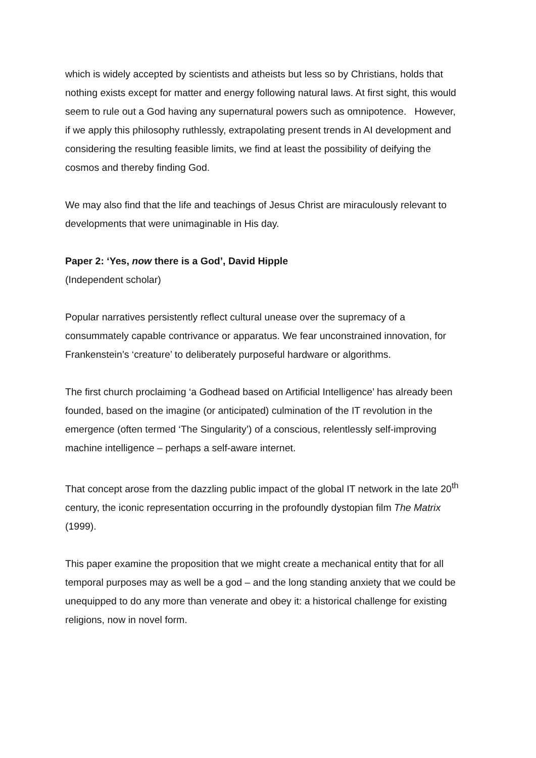which is widely accepted by scientists and atheists but less so by Christians, holds that nothing exists except for matter and energy following natural laws. At first sight, this would seem to rule out a God having any supernatural powers such as omnipotence. However, if we apply this philosophy ruthlessly, extrapolating present trends in AI development and considering the resulting feasible limits, we find at least the possibility of deifying the cosmos and thereby finding God.
We may also find that the life and teachings of Jesus Christ are miraculously relevant to developments that were unimaginable in His day.
Paper 2: ‘Yes, now there is a God’, David Hipple
(Independent scholar)
Popular narratives persistently reflect cultural unease over the supremacy of a consummately capable contrivance or apparatus. We fear unconstrained innovation, for Frankenstein’s ‘creature’ to deliberately purposeful hardware or algorithms.
The first church proclaiming ‘a Godhead based on Artificial Intelligence’ has already been founded, based on the imagine (or anticipated) culmination of the IT revolution in the emergence (often termed ‘The Singularity’) of a conscious, relentlessly self-improving machine intelligence – perhaps a self-aware internet.
That concept arose from the dazzling public impact of the global IT network in the late 20<sup>th</sup> century, the iconic representation occurring in the profoundly dystopian film The Matrix (1999).
This paper examine the proposition that we might create a mechanical entity that for all temporal purposes may as well be a god – and the long standing anxiety that we could be unequipped to do any more than venerate and obey it: a historical challenge for existing religions, now in novel form.